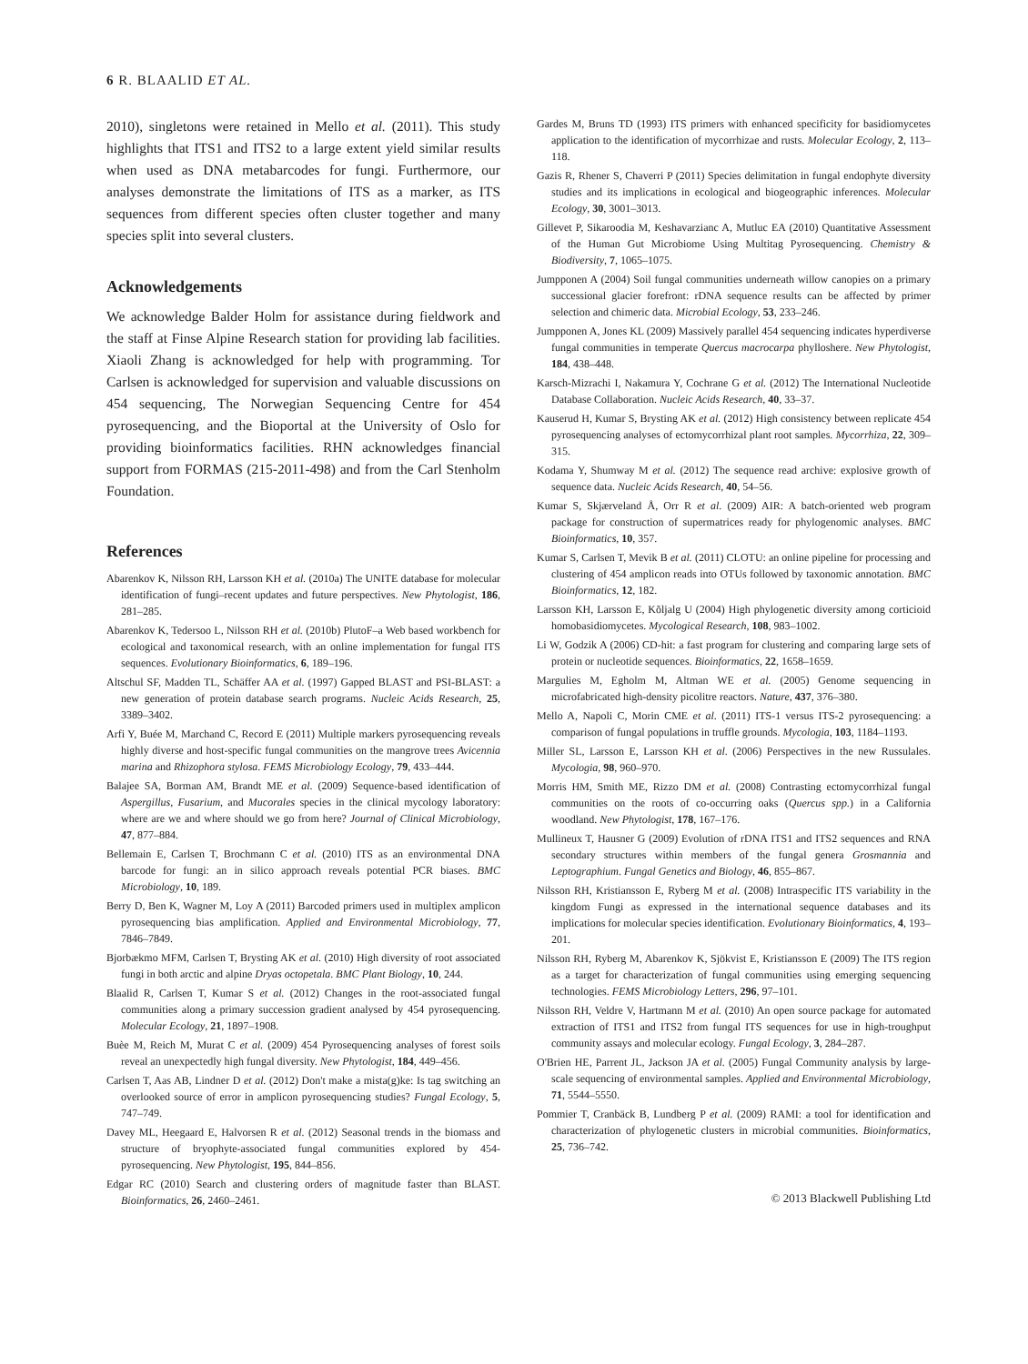6 R. BLAALID ET AL.
2010), singletons were retained in Mello et al. (2011). This study highlights that ITS1 and ITS2 to a large extent yield similar results when used as DNA metabarcodes for fungi. Furthermore, our analyses demonstrate the limitations of ITS as a marker, as ITS sequences from different species often cluster together and many species split into several clusters.
Acknowledgements
We acknowledge Balder Holm for assistance during fieldwork and the staff at Finse Alpine Research station for providing lab facilities. Xiaoli Zhang is acknowledged for help with programming. Tor Carlsen is acknowledged for supervision and valuable discussions on 454 sequencing, The Norwegian Sequencing Centre for 454 pyrosequencing, and the Bioportal at the University of Oslo for providing bioinformatics facilities. RHN acknowledges financial support from FORMAS (215-2011-498) and from the Carl Stenholm Foundation.
References
Abarenkov K, Nilsson RH, Larsson KH et al. (2010a) The UNITE database for molecular identification of fungi–recent updates and future perspectives. New Phytologist, 186, 281–285.
Abarenkov K, Tedersoo L, Nilsson RH et al. (2010b) PlutoF–a Web based workbench for ecological and taxonomical research, with an online implementation for fungal ITS sequences. Evolutionary Bioinformatics, 6, 189–196.
Altschul SF, Madden TL, Schäffer AA et al. (1997) Gapped BLAST and PSI-BLAST: a new generation of protein database search programs. Nucleic Acids Research, 25, 3389–3402.
Arfi Y, Buée M, Marchand C, Record E (2011) Multiple markers pyrosequencing reveals highly diverse and host-specific fungal communities on the mangrove trees Avicennia marina and Rhizophora stylosa. FEMS Microbiology Ecology, 79, 433–444.
Balajee SA, Borman AM, Brandt ME et al. (2009) Sequence-based identification of Aspergillus, Fusarium, and Mucorales species in the clinical mycology laboratory: where are we and where should we go from here? Journal of Clinical Microbiology, 47, 877–884.
Bellemain E, Carlsen T, Brochmann C et al. (2010) ITS as an environmental DNA barcode for fungi: an in silico approach reveals potential PCR biases. BMC Microbiology, 10, 189.
Berry D, Ben K, Wagner M, Loy A (2011) Barcoded primers used in multiplex amplicon pyrosequencing bias amplification. Applied and Environmental Microbiology, 77, 7846–7849.
Bjorbækmo MFM, Carlsen T, Brysting AK et al. (2010) High diversity of root associated fungi in both arctic and alpine Dryas octopetala. BMC Plant Biology, 10, 244.
Blaalid R, Carlsen T, Kumar S et al. (2012) Changes in the root-associated fungal communities along a primary succession gradient analysed by 454 pyrosequencing. Molecular Ecology, 21, 1897–1908.
Buèe M, Reich M, Murat C et al. (2009) 454 Pyrosequencing analyses of forest soils reveal an unexpectedly high fungal diversity. New Phytologist, 184, 449–456.
Carlsen T, Aas AB, Lindner D et al. (2012) Don't make a mista(g)ke: Is tag switching an overlooked source of error in amplicon pyrosequencing studies? Fungal Ecology, 5, 747–749.
Davey ML, Heegaard E, Halvorsen R et al. (2012) Seasonal trends in the biomass and structure of bryophyte-associated fungal communities explored by 454-pyrosequencing. New Phytologist, 195, 844–856.
Edgar RC (2010) Search and clustering orders of magnitude faster than BLAST. Bioinformatics, 26, 2460–2461.
Gardes M, Bruns TD (1993) ITS primers with enhanced specificity for basidiomycetes application to the identification of mycorrhizae and rusts. Molecular Ecology, 2, 113–118.
Gazis R, Rhener S, Chaverri P (2011) Species delimitation in fungal endophyte diversity studies and its implications in ecological and biogeographic inferences. Molecular Ecology, 30, 3001–3013.
Gillevet P, Sikaroodia M, Keshavarzianc A, Mutluc EA (2010) Quantitative Assessment of the Human Gut Microbiome Using Multitag Pyrosequencing. Chemistry & Biodiversity, 7, 1065–1075.
Jumpponen A (2004) Soil fungal communities underneath willow canopies on a primary successional glacier forefront: rDNA sequence results can be affected by primer selection and chimeric data. Microbial Ecology, 53, 233–246.
Jumpponen A, Jones KL (2009) Massively parallel 454 sequencing indicates hyperdiverse fungal communities in temperate Quercus macrocarpa phylloshere. New Phytologist, 184, 438–448.
Karsch-Mizrachi I, Nakamura Y, Cochrane G et al. (2012) The International Nucleotide Database Collaboration. Nucleic Acids Research, 40, 33–37.
Kauserud H, Kumar S, Brysting AK et al. (2012) High consistency between replicate 454 pyrosequencing analyses of ectomycorrhizal plant root samples. Mycorrhiza, 22, 309–315.
Kodama Y, Shumway M et al. (2012) The sequence read archive: explosive growth of sequence data. Nucleic Acids Research, 40, 54–56.
Kumar S, Skjærveland Å, Orr R et al. (2009) AIR: A batch-oriented web program package for construction of supermatrices ready for phylogenomic analyses. BMC Bioinformatics, 10, 357.
Kumar S, Carlsen T, Mevik B et al. (2011) CLOTU: an online pipeline for processing and clustering of 454 amplicon reads into OTUs followed by taxonomic annotation. BMC Bioinformatics, 12, 182.
Larsson KH, Larsson E, Kõljalg U (2004) High phylogenetic diversity among corticioid homobasidiomycetes. Mycological Research, 108, 983–1002.
Li W, Godzik A (2006) CD-hit: a fast program for clustering and comparing large sets of protein or nucleotide sequences. Bioinformatics, 22, 1658–1659.
Margulies M, Egholm M, Altman WE et al. (2005) Genome sequencing in microfabricated high-density picolitre reactors. Nature, 437, 376–380.
Mello A, Napoli C, Morin CME et al. (2011) ITS-1 versus ITS-2 pyrosequencing: a comparison of fungal populations in truffle grounds. Mycologia, 103, 1184–1193.
Miller SL, Larsson E, Larsson KH et al. (2006) Perspectives in the new Russulales. Mycologia, 98, 960–970.
Morris HM, Smith ME, Rizzo DM et al. (2008) Contrasting ectomycorrhizal fungal communities on the roots of co-occurring oaks (Quercus spp.) in a California woodland. New Phytologist, 178, 167–176.
Mullineux T, Hausner G (2009) Evolution of rDNA ITS1 and ITS2 sequences and RNA secondary structures within members of the fungal genera Grosmannia and Leptographium. Fungal Genetics and Biology, 46, 855–867.
Nilsson RH, Kristiansson E, Ryberg M et al. (2008) Intraspecific ITS variability in the kingdom Fungi as expressed in the international sequence databases and its implications for molecular species identification. Evolutionary Bioinformatics, 4, 193–201.
Nilsson RH, Ryberg M, Abarenkov K, Sjökvist E, Kristiansson E (2009) The ITS region as a target for characterization of fungal communities using emerging sequencing technologies. FEMS Microbiology Letters, 296, 97–101.
Nilsson RH, Veldre V, Hartmann M et al. (2010) An open source package for automated extraction of ITS1 and ITS2 from fungal ITS sequences for use in high-troughput community assays and molecular ecology. Fungal Ecology, 3, 284–287.
O'Brien HE, Parrent JL, Jackson JA et al. (2005) Fungal Community analysis by large-scale sequencing of environmental samples. Applied and Environmental Microbiology, 71, 5544–5550.
Pommier T, Cranbäck B, Lundberg P et al. (2009) RAMI: a tool for identification and characterization of phylogenetic clusters in microbial communities. Bioinformatics, 25, 736–742.
© 2013 Blackwell Publishing Ltd